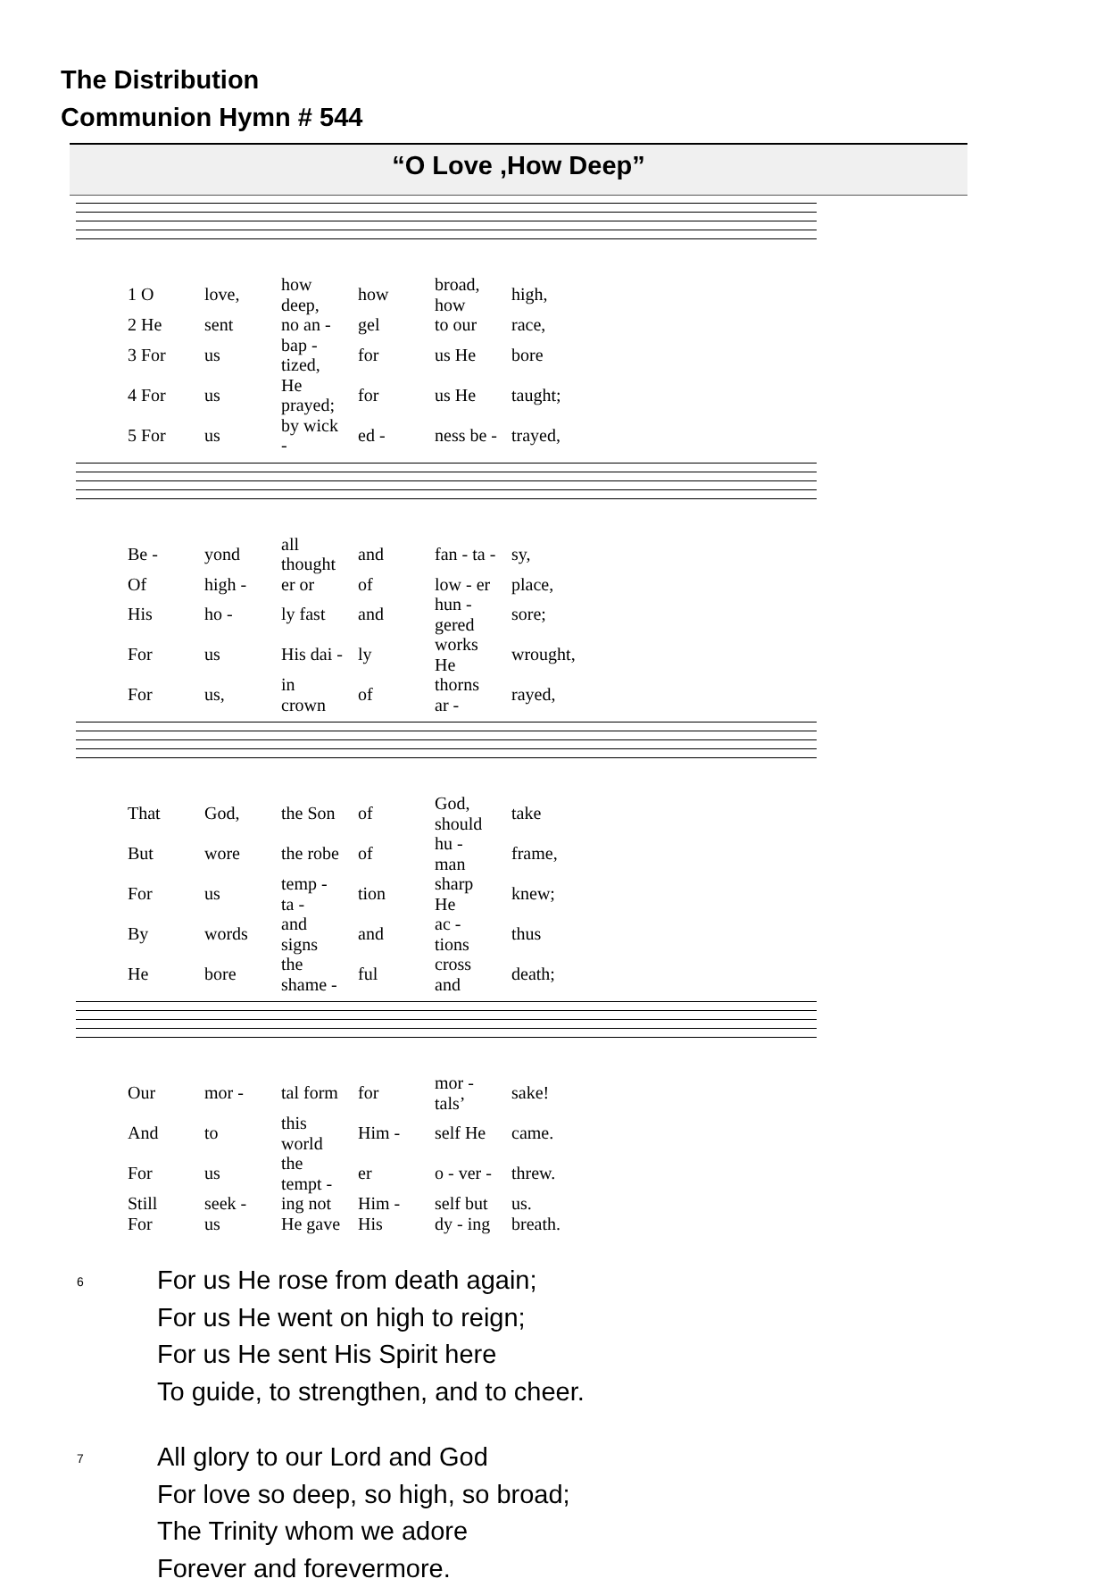The Distribution
Communion Hymn # 544
“O Love ,How Deep”
| 1 O | love, | how deep, | how | broad, how | high, |
| 2 He | sent | no an - | gel | to our | race, |
| 3 For | us | bap - tized, | for | us He | bore |
| 4 For | us | He prayed; | for | us He | taught; |
| 5 For | us | by wick - | ed - | ness be - | trayed, |
| Be - | yond | all thought | and | fan - ta - | sy, |
| Of | high - | er or | of | low - er | place, |
| His | ho - | ly fast | and | hun - gered | sore; |
| For | us | His dai - | ly | works He | wrought, |
| For | us, | in crown | of | thorns ar - | rayed, |
| That | God, | the Son | of | God, should | take |
| But | wore | the robe | of | hu - man | frame, |
| For | us | temp - ta - | tion | sharp He | knew; |
| By | words | and signs | and | ac - tions | thus |
| He | bore | the shame - | ful | cross and | death; |
| Our | mor - | tal form | for | mor - tals’ | sake! |
| And | to | this world | Him - | self He | came. |
| For | us | the tempt - | er | o - ver - | threw. |
| Still | seek - | ing not | Him - | self but | us. |
| For | us | He gave | His | dy - ing | breath. |
6
For us He rose from death again;
For us He went on high to reign;
For us He sent His Spirit here
To guide, to strengthen, and to cheer.
7
All glory to our Lord and God
For love so deep, so high, so broad;
The Trinity whom we adore
Forever and forevermore.